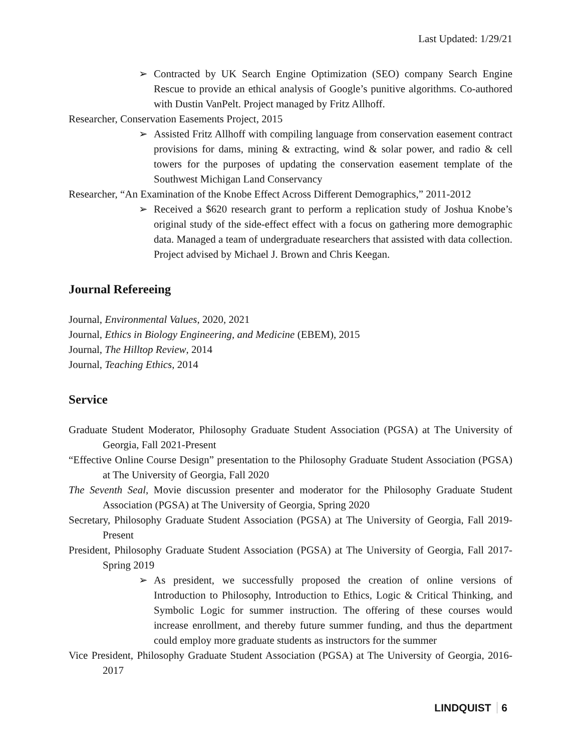Last Updated: 1/29/21
➢ Contracted by UK Search Engine Optimization (SEO) company Search Engine Rescue to provide an ethical analysis of Google’s punitive algorithms. Co-authored with Dustin VanPelt. Project managed by Fritz Allhoff.
Researcher, Conservation Easements Project, 2015
➢ Assisted Fritz Allhoff with compiling language from conservation easement contract provisions for dams, mining & extracting, wind & solar power, and radio & cell towers for the purposes of updating the conservation easement template of the Southwest Michigan Land Conservancy
Researcher, “An Examination of the Knobe Effect Across Different Demographics,” 2011-2012
➢ Received a $620 research grant to perform a replication study of Joshua Knobe’s original study of the side-effect effect with a focus on gathering more demographic data. Managed a team of undergraduate researchers that assisted with data collection. Project advised by Michael J. Brown and Chris Keegan.
Journal Refereeing
Journal, Environmental Values, 2020, 2021
Journal, Ethics in Biology Engineering, and Medicine (EBEM), 2015
Journal, The Hilltop Review, 2014
Journal, Teaching Ethics, 2014
Service
Graduate Student Moderator, Philosophy Graduate Student Association (PGSA) at The University of Georgia, Fall 2021-Present
“Effective Online Course Design” presentation to the Philosophy Graduate Student Association (PGSA) at The University of Georgia, Fall 2020
The Seventh Seal, Movie discussion presenter and moderator for the Philosophy Graduate Student Association (PGSA) at The University of Georgia, Spring 2020
Secretary, Philosophy Graduate Student Association (PGSA) at The University of Georgia, Fall 2019-Present
President, Philosophy Graduate Student Association (PGSA) at The University of Georgia, Fall 2017-Spring 2019
➢ As president, we successfully proposed the creation of online versions of Introduction to Philosophy, Introduction to Ethics, Logic & Critical Thinking, and Symbolic Logic for summer instruction. The offering of these courses would increase enrollment, and thereby future summer funding, and thus the department could employ more graduate students as instructors for the summer
Vice President, Philosophy Graduate Student Association (PGSA) at The University of Georgia, 2016-2017
LINDQUIST 6